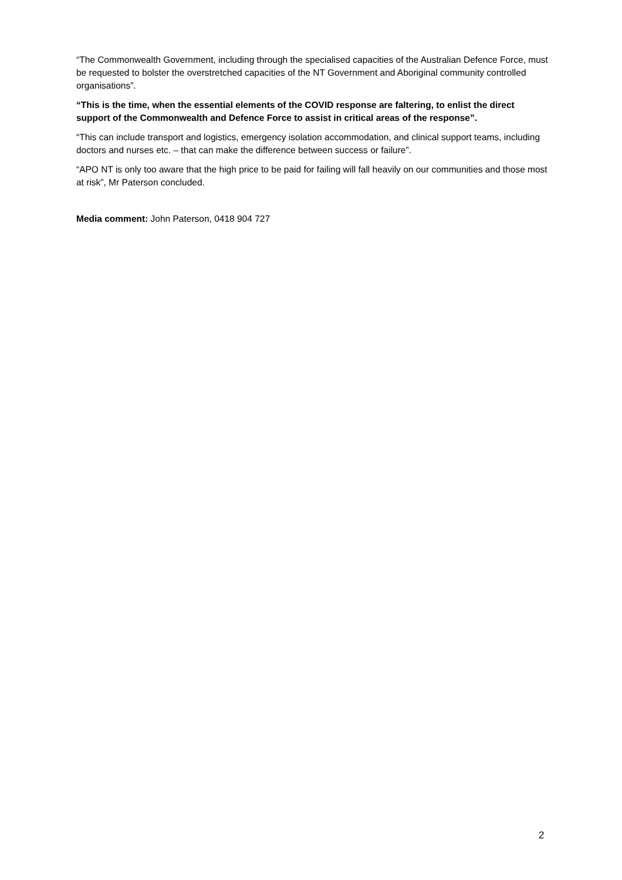“The Commonwealth Government, including through the specialised capacities of the Australian Defence Force, must be requested to bolster the overstretched capacities of the NT Government and Aboriginal community controlled organisations”.
“This is the time, when the essential elements of the COVID response are faltering, to enlist the direct support of the Commonwealth and Defence Force to assist in critical areas of the response”.
“This can include transport and logistics, emergency isolation accommodation, and clinical support teams, including doctors and nurses etc. – that can make the difference between success or failure”.
“APO NT is only too aware that the high price to be paid for failing will fall heavily on our communities and those most at risk”, Mr Paterson concluded.
Media comment: John Paterson, 0418 904 727
2